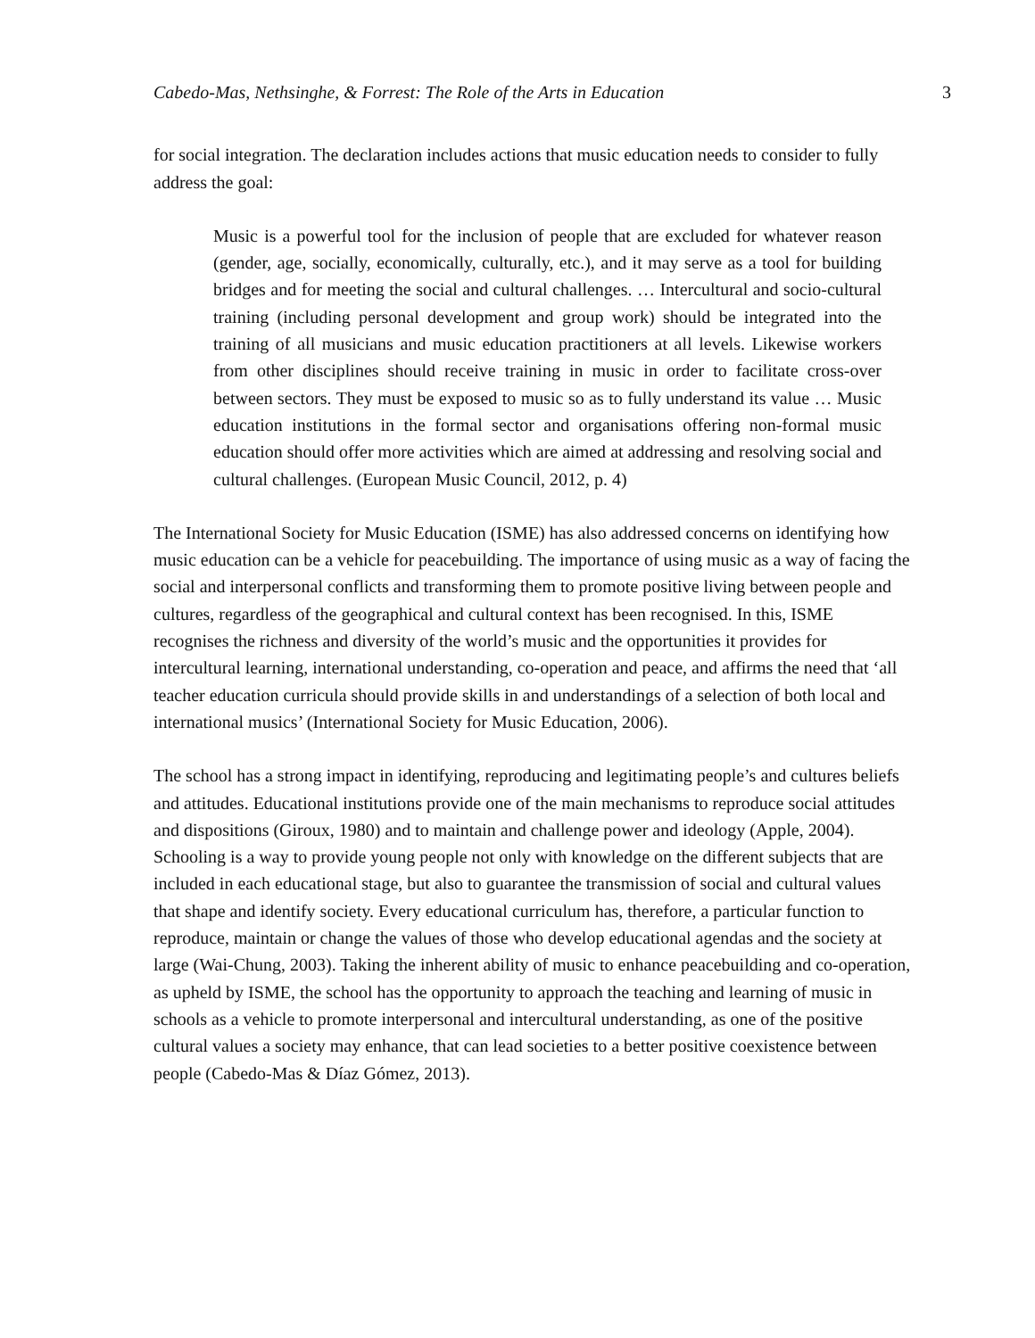Cabedo-Mas, Nethsinghe, & Forrest: The Role of the Arts in Education 3
for social integration. The declaration includes actions that music education needs to consider to fully address the goal:
Music is a powerful tool for the inclusion of people that are excluded for whatever reason (gender, age, socially, economically, culturally, etc.), and it may serve as a tool for building bridges and for meeting the social and cultural challenges. … Intercultural and socio-cultural training (including personal development and group work) should be integrated into the training of all musicians and music education practitioners at all levels. Likewise workers from other disciplines should receive training in music in order to facilitate cross-over between sectors. They must be exposed to music so as to fully understand its value … Music education institutions in the formal sector and organisations offering non-formal music education should offer more activities which are aimed at addressing and resolving social and cultural challenges. (European Music Council, 2012, p. 4)
The International Society for Music Education (ISME) has also addressed concerns on identifying how music education can be a vehicle for peacebuilding. The importance of using music as a way of facing the social and interpersonal conflicts and transforming them to promote positive living between people and cultures, regardless of the geographical and cultural context has been recognised. In this, ISME recognises the richness and diversity of the world’s music and the opportunities it provides for intercultural learning, international understanding, co-operation and peace, and affirms the need that ‘all teacher education curricula should provide skills in and understandings of a selection of both local and international musics’ (International Society for Music Education, 2006).
The school has a strong impact in identifying, reproducing and legitimating people’s and cultures beliefs and attitudes. Educational institutions provide one of the main mechanisms to reproduce social attitudes and dispositions (Giroux, 1980) and to maintain and challenge power and ideology (Apple, 2004). Schooling is a way to provide young people not only with knowledge on the different subjects that are included in each educational stage, but also to guarantee the transmission of social and cultural values that shape and identify society. Every educational curriculum has, therefore, a particular function to reproduce, maintain or change the values of those who develop educational agendas and the society at large (Wai-Chung, 2003). Taking the inherent ability of music to enhance peacebuilding and co-operation, as upheld by ISME, the school has the opportunity to approach the teaching and learning of music in schools as a vehicle to promote interpersonal and intercultural understanding, as one of the positive cultural values a society may enhance, that can lead societies to a better positive coexistence between people (Cabedo-Mas & Díaz Gómez, 2013).